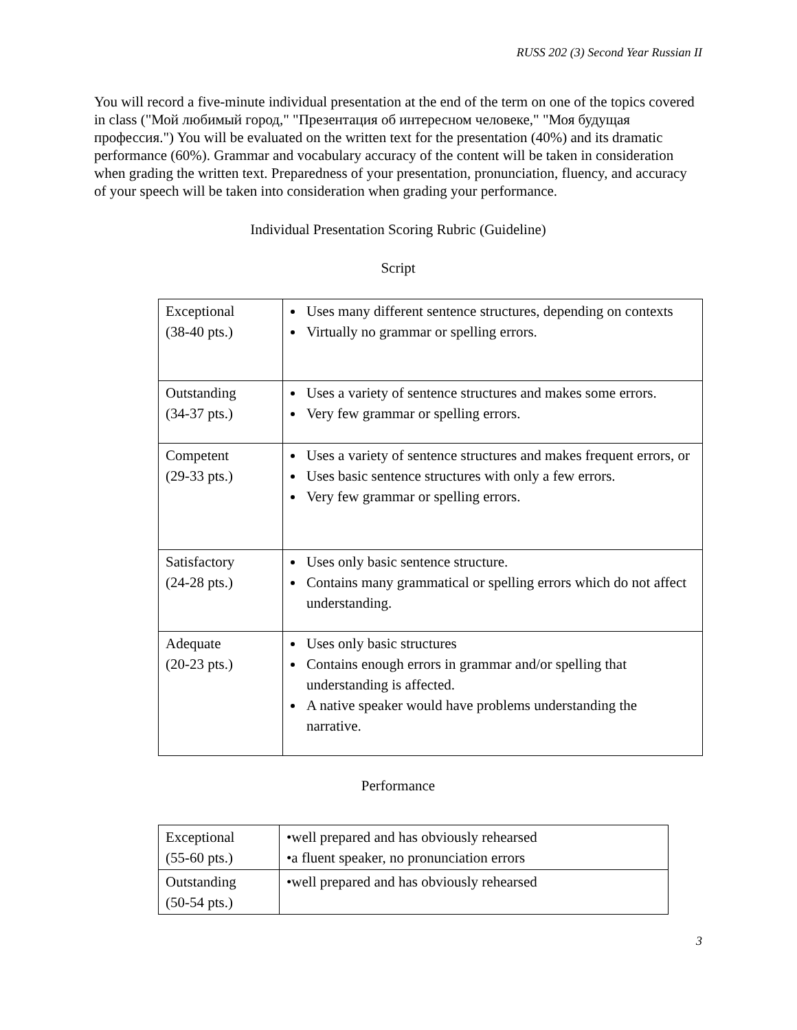RUSS 202 (3) Second Year Russian II
You will record a five-minute individual presentation at the end of the term on one of the topics covered in class ("Мой любимый город," "Презентация об интересном человеке," "Моя будущая профессия.") You will be evaluated on the written text for the presentation (40%) and its dramatic performance (60%). Grammar and vocabulary accuracy of the content will be taken in consideration when grading the written text. Preparedness of your presentation, pronunciation, fluency, and accuracy of your speech will be taken into consideration when grading your performance.
Individual Presentation Scoring Rubric (Guideline)
Script
| Exceptional (38-40 pts.) | Uses many different sentence structures, depending on contexts Virtually no grammar or spelling errors. |
| Outstanding (34-37 pts.) | Uses a variety of sentence structures and makes some errors. Very few grammar or spelling errors. |
| Competent (29-33 pts.) | Uses a variety of sentence structures and makes frequent errors, or Uses basic sentence structures with only a few errors. Very few grammar or spelling errors. |
| Satisfactory (24-28 pts.) | Uses only basic sentence structure. Contains many grammatical or spelling errors which do not affect understanding. |
| Adequate (20-23 pts.) | Uses only basic structures Contains enough errors in grammar and/or spelling that understanding is affected. A native speaker would have problems understanding the narrative. |
Performance
| Exceptional (55-60 pts.) | •well prepared and has obviously rehearsed •a fluent speaker, no pronunciation errors |
| Outstanding (50-54 pts.) | •well prepared and has obviously rehearsed |
3